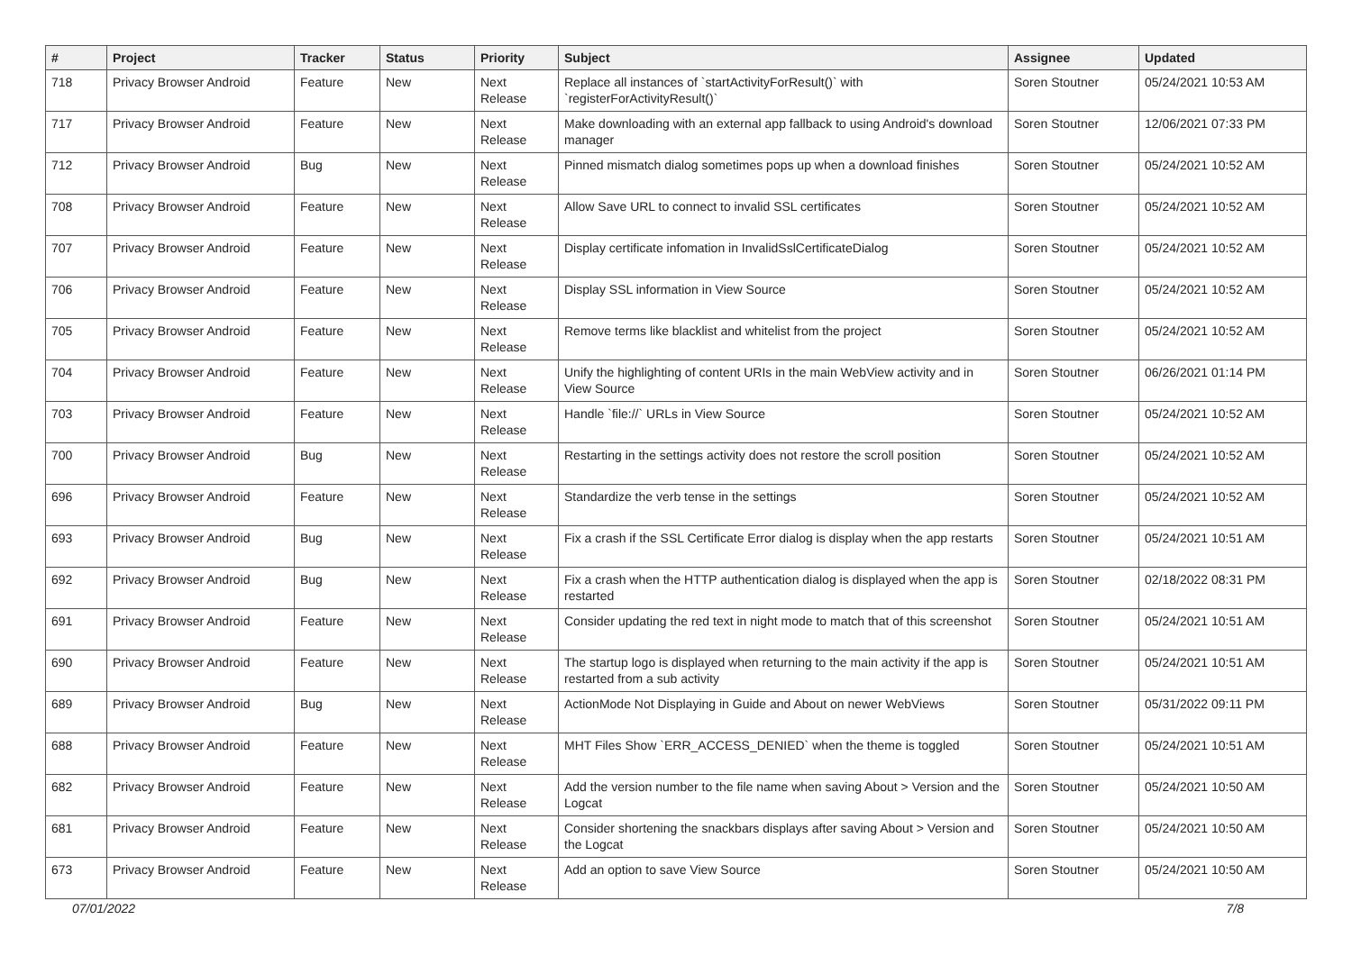| # | Project | Tracker | Status | Priority | Subject | Assignee | Updated |
| --- | --- | --- | --- | --- | --- | --- | --- |
| 718 | Privacy Browser Android | Feature | New | Next Release | Replace all instances of `startActivityForResult()` with `registerForActivityResult()` | Soren Stoutner | 05/24/2021 10:53 AM |
| 717 | Privacy Browser Android | Feature | New | Next Release | Make downloading with an external app fallback to using Android's download manager | Soren Stoutner | 12/06/2021 07:33 PM |
| 712 | Privacy Browser Android | Bug | New | Next Release | Pinned mismatch dialog sometimes pops up when a download finishes | Soren Stoutner | 05/24/2021 10:52 AM |
| 708 | Privacy Browser Android | Feature | New | Next Release | Allow Save URL to connect to invalid SSL certificates | Soren Stoutner | 05/24/2021 10:52 AM |
| 707 | Privacy Browser Android | Feature | New | Next Release | Display certificate infomation in InvalidSslCertificateDialog | Soren Stoutner | 05/24/2021 10:52 AM |
| 706 | Privacy Browser Android | Feature | New | Next Release | Display SSL information in View Source | Soren Stoutner | 05/24/2021 10:52 AM |
| 705 | Privacy Browser Android | Feature | New | Next Release | Remove terms like blacklist and whitelist from the project | Soren Stoutner | 05/24/2021 10:52 AM |
| 704 | Privacy Browser Android | Feature | New | Next Release | Unify the highlighting of content URIs in the main WebView activity and in View Source | Soren Stoutner | 06/26/2021 01:14 PM |
| 703 | Privacy Browser Android | Feature | New | Next Release | Handle `file://` URLs in View Source | Soren Stoutner | 05/24/2021 10:52 AM |
| 700 | Privacy Browser Android | Bug | New | Next Release | Restarting in the settings activity does not restore the scroll position | Soren Stoutner | 05/24/2021 10:52 AM |
| 696 | Privacy Browser Android | Feature | New | Next Release | Standardize the verb tense in the settings | Soren Stoutner | 05/24/2021 10:52 AM |
| 693 | Privacy Browser Android | Bug | New | Next Release | Fix a crash if the SSL Certificate Error dialog is display when the app restarts | Soren Stoutner | 05/24/2021 10:51 AM |
| 692 | Privacy Browser Android | Bug | New | Next Release | Fix a crash when the HTTP authentication dialog is displayed when the app is restarted | Soren Stoutner | 02/18/2022 08:31 PM |
| 691 | Privacy Browser Android | Feature | New | Next Release | Consider updating the red text in night mode to match that of this screenshot | Soren Stoutner | 05/24/2021 10:51 AM |
| 690 | Privacy Browser Android | Feature | New | Next Release | The startup logo is displayed when returning to the main activity if the app is restarted from a sub activity | Soren Stoutner | 05/24/2021 10:51 AM |
| 689 | Privacy Browser Android | Bug | New | Next Release | ActionMode Not Displaying in Guide and About on newer WebViews | Soren Stoutner | 05/31/2022 09:11 PM |
| 688 | Privacy Browser Android | Feature | New | Next Release | MHT Files Show `ERR_ACCESS_DENIED` when the theme is toggled | Soren Stoutner | 05/24/2021 10:51 AM |
| 682 | Privacy Browser Android | Feature | New | Next Release | Add the version number to the file name when saving About > Version and the Logcat | Soren Stoutner | 05/24/2021 10:50 AM |
| 681 | Privacy Browser Android | Feature | New | Next Release | Consider shortening the snackbars displays after saving About > Version and the Logcat | Soren Stoutner | 05/24/2021 10:50 AM |
| 673 | Privacy Browser Android | Feature | New | Next Release | Add an option to save View Source | Soren Stoutner | 05/24/2021 10:50 AM |
07/01/2022 7/8